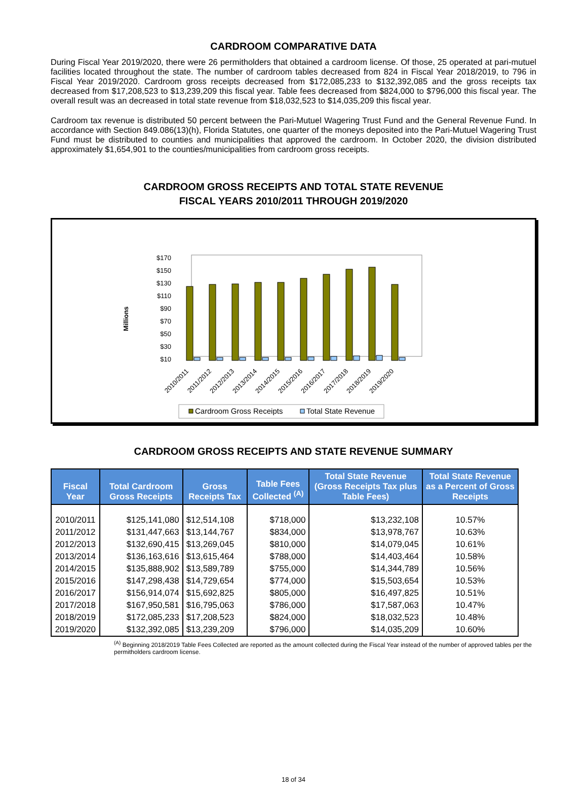CARDROOM COMPARATIVE DATA
During Fiscal Year 2019/2020, there were 26 permitholders that obtained a cardroom license. Of those, 25 operated at pari-mutuel facilities located throughout the state. The number of cardroom tables decreased from 824 in Fiscal Year 2018/2019, to 796 in Fiscal Year 2019/2020. Cardroom gross receipts decreased from $172,085,233 to $132,392,085 and the gross receipts tax decreased from $17,208,523 to $13,239,209 this fiscal year. Table fees decreased from $824,000 to $796,000 this fiscal year. The overall result was an decreased in total state revenue from $18,032,523 to $14,035,209 this fiscal year.
Cardroom tax revenue is distributed 50 percent between the Pari-Mutuel Wagering Trust Fund and the General Revenue Fund. In accordance with Section 849.086(13)(h), Florida Statutes, one quarter of the moneys deposited into the Pari-Mutuel Wagering Trust Fund must be distributed to counties and municipalities that approved the cardroom. In October 2020, the division distributed approximately $1,654,901 to the counties/municipalities from cardroom gross receipts.
CARDROOM GROSS RECEIPTS AND TOTAL STATE REVENUE
FISCAL YEARS 2010/2011 THROUGH 2019/2020
Millions
$170
$150
$130
$110
$90
$70
$50
$30
$10
2010/2011
2011/2012
2012/2013
2013/2014
2014/2015
2015/2016
2016/2017
2017/2018
2018/2019
2019/2020
Cardroom Gross Receipts
Total State Revenue
CARDROOM GROSS RECEIPTS AND STATE REVENUE SUMMARY
| Fiscal Year | Total Cardroom Gross Receipts | Gross Receipts Tax | Table Fees Collected <sup>(A)</sup> | Total State Revenue (Gross Receipts Tax plus Table Fees) | Total State Revenue as a Percent of Gross Receipts |
| --- | --- | --- | --- | --- | --- |
| 2010/2011 | $125,141,080 | $12,514,108 | $718,000 | $13,232,108 | 10.57% |
| 2011/2012 | $131,447,663 | $13,144,767 | $834,000 | $13,978,767 | 10.63% |
| 2012/2013 | $132,690,415 | $13,269,045 | $810,000 | $14,079,045 | 10.61% |
| 2013/2014 | $136,163,616 | $13,615,464 | $788,000 | $14,403,464 | 10.58% |
| 2014/2015 | $135,888,902 | $13,589,789 | $755,000 | $14,344,789 | 10.56% |
| 2015/2016 | $147,298,438 | $14,729,654 | $774,000 | $15,503,654 | 10.53% |
| 2016/2017 | $156,914,074 | $15,692,825 | $805,000 | $16,497,825 | 10.51% |
| 2017/2018 | $167,950,581 | $16,795,063 | $786,000 | $17,587,063 | 10.47% |
| 2018/2019 | $172,085,233 | $17,208,523 | $824,000 | $18,032,523 | 10.48% |
| 2019/2020 | $132,392,085 | $13,239,209 | $796,000 | $14,035,209 | 10.60% |
<sup>(A)</sup> Beginning 2018/2019 Table Fees Collected are reported as the amount collected during the Fiscal Year instead of the number of approved tables per the permitholders cardroom license.
18 of 34